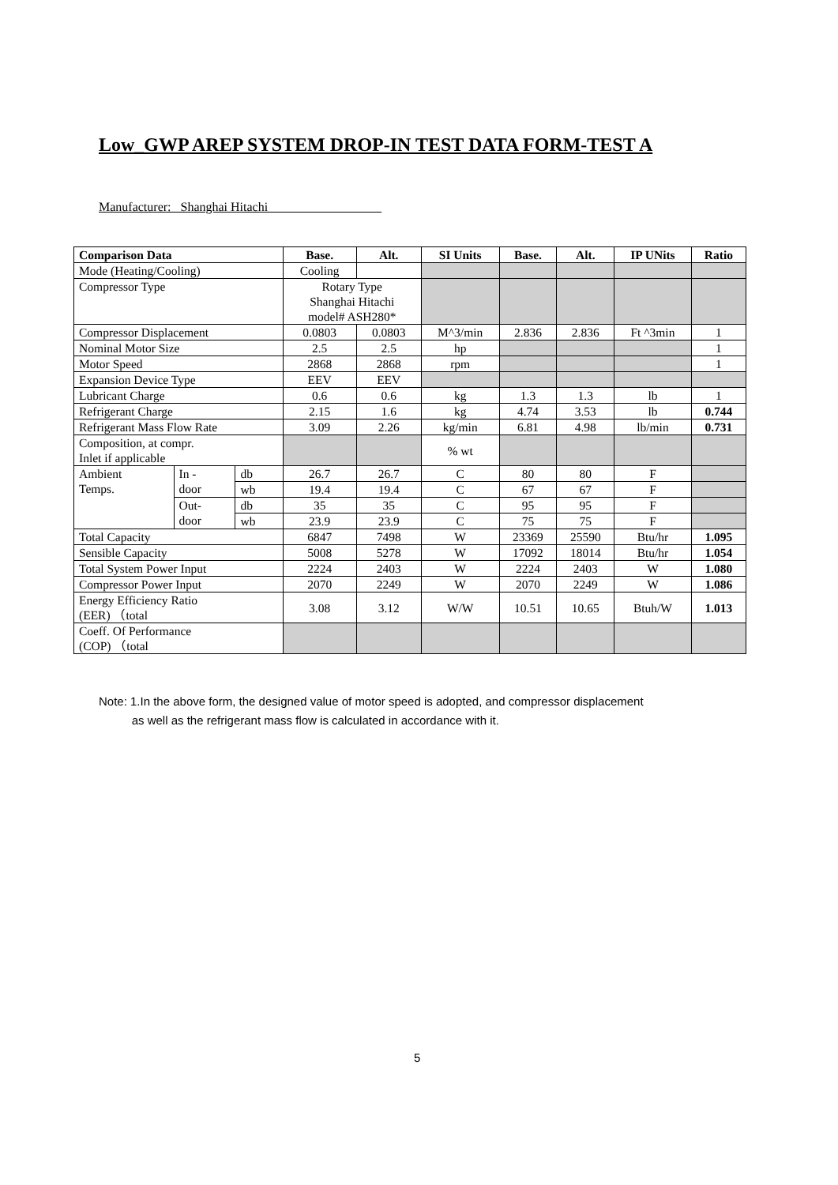Low_GWP AREP SYSTEM DROP-IN TEST DATA FORM-TEST A
Manufacturer: Shanghai Hitachi
| Comparison Data | | | Base. | Alt. | SI Units | Base. | Alt. | IP UNits | Ratio |
| --- | --- | --- | --- | --- | --- | --- | --- | --- | --- |
| Mode (Heating/Cooling) | | | Cooling | | | | | | |
| Compressor Type | | | Rotary Type Shanghai Hitachi model# ASH280* | | | | | | |
| Compressor Displacement | | | 0.0803 | 0.0803 | M^3/min | 2.836 | 2.836 | Ft ^3min | 1 |
| Nominal Motor Size | | | 2.5 | 2.5 | hp | | | | 1 |
| Motor Speed | | | 2868 | 2868 | rpm | | | | 1 |
| Expansion Device Type | | | EEV | EEV | | | | | |
| Lubricant Charge | | | 0.6 | 0.6 | kg | 1.3 | 1.3 | lb | 1 |
| Refrigerant Charge | | | 2.15 | 1.6 | kg | 4.74 | 3.53 | lb | 0.744 |
| Refrigerant Mass Flow Rate | | | 3.09 | 2.26 | kg/min | 6.81 | 4.98 | lb/min | 0.731 |
| Composition, at compr. Inlet if applicable | | | | | % wt | | | | |
| Ambient Temps. | In - door | db | 26.7 | 26.7 | C | 80 | 80 | F | |
| | | wb | 19.4 | 19.4 | C | 67 | 67 | F | |
| | Out- door | db | 35 | 35 | C | 95 | 95 | F | |
| | | wb | 23.9 | 23.9 | C | 75 | 75 | F | |
| Total Capacity | | | 6847 | 7498 | W | 23369 | 25590 | Btu/hr | 1.095 |
| Sensible Capacity | | | 5008 | 5278 | W | 17092 | 18014 | Btu/hr | 1.054 |
| Total System Power Input | | | 2224 | 2403 | W | 2224 | 2403 | W | 1.080 |
| Compressor Power Input | | | 2070 | 2249 | W | 2070 | 2249 | W | 1.086 |
| Energy Efficiency Ratio (EER) （total | | | 3.08 | 3.12 | W/W | 10.51 | 10.65 | Btuh/W | 1.013 |
| Coeff. Of Performance (COP) （total | | | | | | | | | |
Note: 1.In the above form, the designed value of motor speed is adopted, and compressor displacement
as well as the refrigerant mass flow is calculated in accordance with it.
5